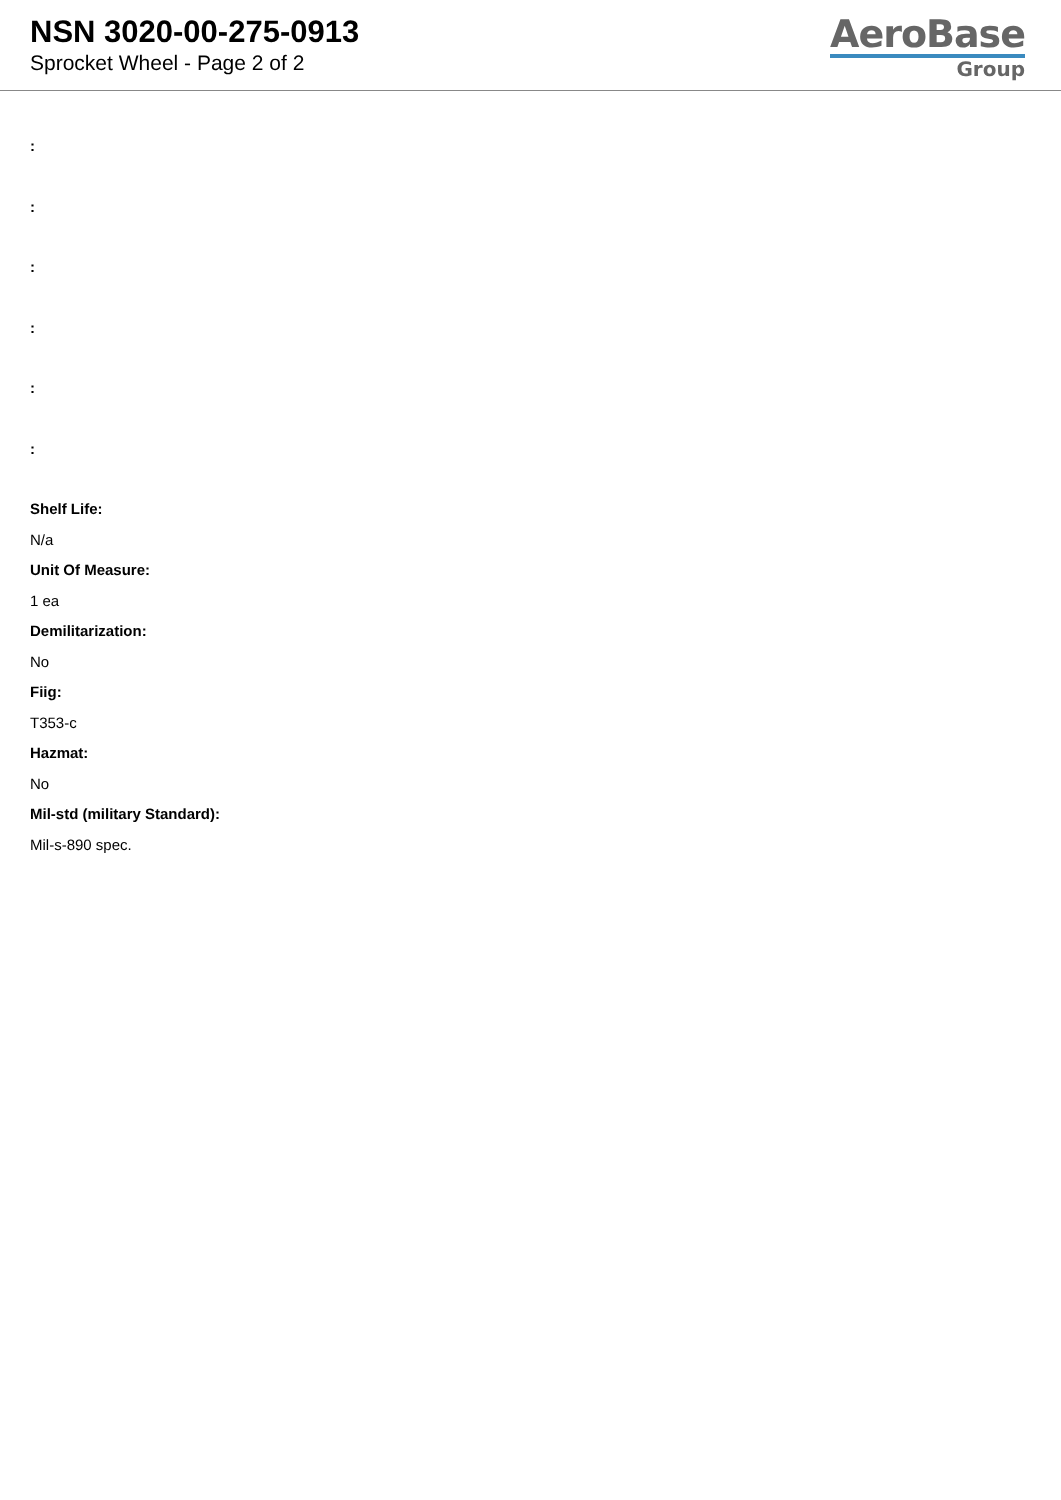NSN 3020-00-275-0913
Sprocket Wheel - Page 2 of 2
AeroBase
Group
:
:
:
:
:
:
Shelf Life:
N/a
Unit Of Measure:
1 ea
Demilitarization:
No
Fiig:
T353-c
Hazmat:
No
Mil-std (military Standard):
Mil-s-890 spec.